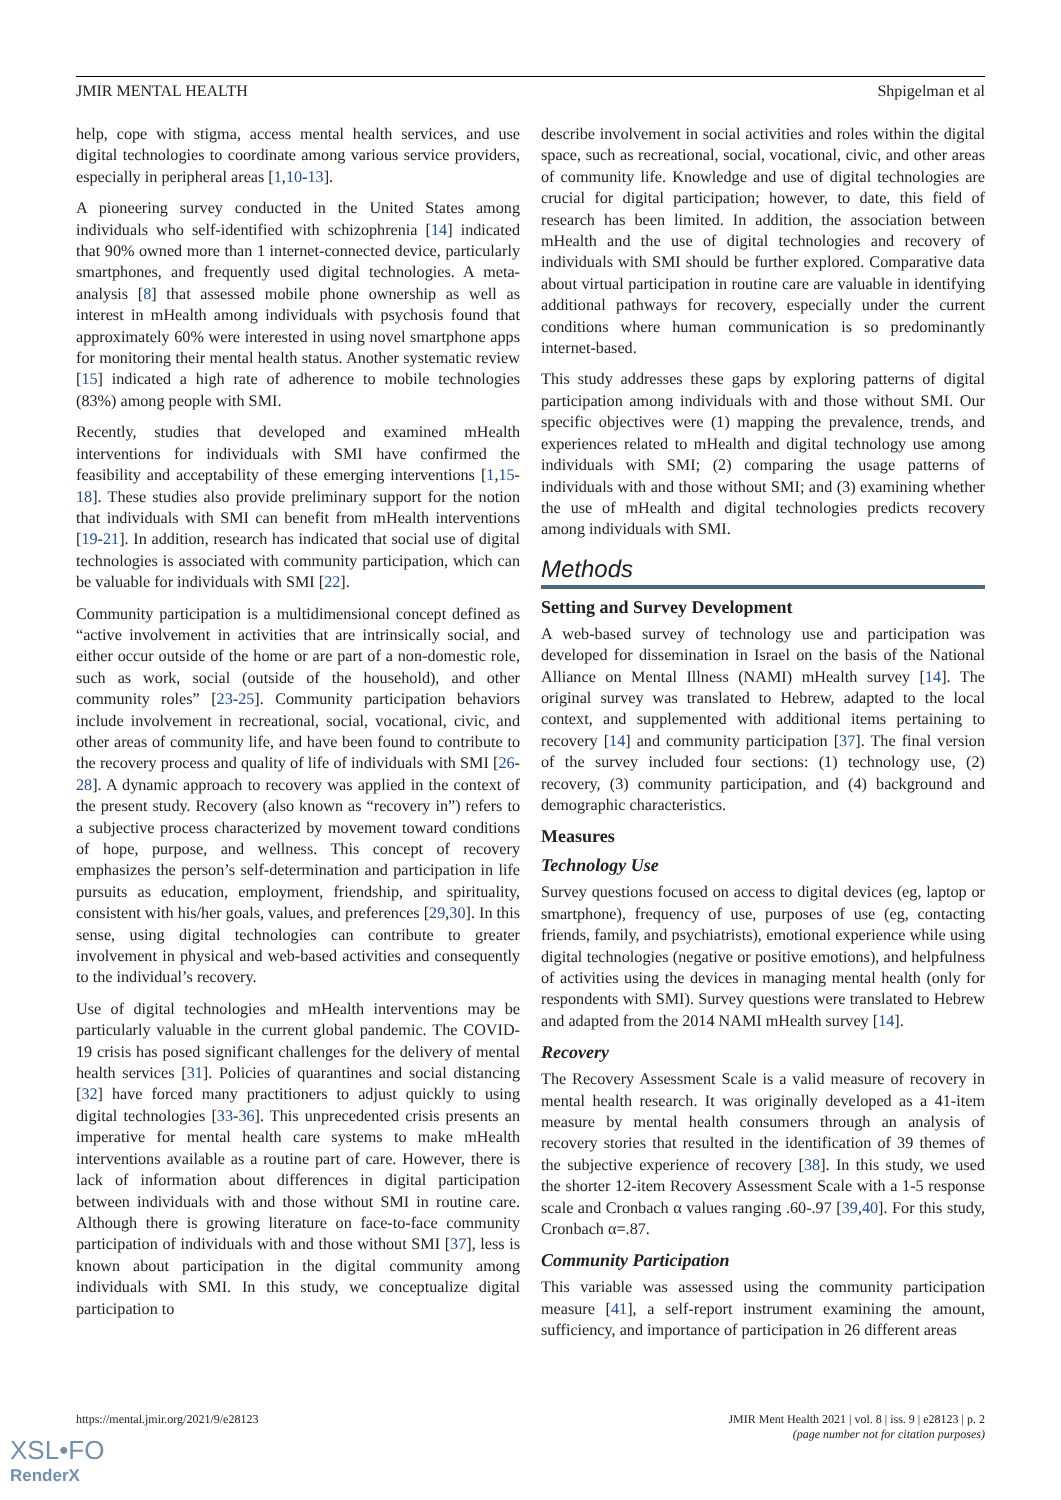JMIR MENTAL HEALTH Shpigelman et al
help, cope with stigma, access mental health services, and use digital technologies to coordinate among various service providers, especially in peripheral areas [1,10-13].
A pioneering survey conducted in the United States among individuals who self-identified with schizophrenia [14] indicated that 90% owned more than 1 internet-connected device, particularly smartphones, and frequently used digital technologies. A meta-analysis [8] that assessed mobile phone ownership as well as interest in mHealth among individuals with psychosis found that approximately 60% were interested in using novel smartphone apps for monitoring their mental health status. Another systematic review [15] indicated a high rate of adherence to mobile technologies (83%) among people with SMI.
Recently, studies that developed and examined mHealth interventions for individuals with SMI have confirmed the feasibility and acceptability of these emerging interventions [1,15-18]. These studies also provide preliminary support for the notion that individuals with SMI can benefit from mHealth interventions [19-21]. In addition, research has indicated that social use of digital technologies is associated with community participation, which can be valuable for individuals with SMI [22].
Community participation is a multidimensional concept defined as “active involvement in activities that are intrinsically social, and either occur outside of the home or are part of a non-domestic role, such as work, social (outside of the household), and other community roles” [23-25]. Community participation behaviors include involvement in recreational, social, vocational, civic, and other areas of community life, and have been found to contribute to the recovery process and quality of life of individuals with SMI [26-28]. A dynamic approach to recovery was applied in the context of the present study. Recovery (also known as “recovery in”) refers to a subjective process characterized by movement toward conditions of hope, purpose, and wellness. This concept of recovery emphasizes the person’s self-determination and participation in life pursuits as education, employment, friendship, and spirituality, consistent with his/her goals, values, and preferences [29,30]. In this sense, using digital technologies can contribute to greater involvement in physical and web-based activities and consequently to the individual’s recovery.
Use of digital technologies and mHealth interventions may be particularly valuable in the current global pandemic. The COVID-19 crisis has posed significant challenges for the delivery of mental health services [31]. Policies of quarantines and social distancing [32] have forced many practitioners to adjust quickly to using digital technologies [33-36]. This unprecedented crisis presents an imperative for mental health care systems to make mHealth interventions available as a routine part of care. However, there is lack of information about differences in digital participation between individuals with and those without SMI in routine care. Although there is growing literature on face-to-face community participation of individuals with and those without SMI [37], less is known about participation in the digital community among individuals with SMI. In this study, we conceptualize digital participation to
describe involvement in social activities and roles within the digital space, such as recreational, social, vocational, civic, and other areas of community life. Knowledge and use of digital technologies are crucial for digital participation; however, to date, this field of research has been limited. In addition, the association between mHealth and the use of digital technologies and recovery of individuals with SMI should be further explored. Comparative data about virtual participation in routine care are valuable in identifying additional pathways for recovery, especially under the current conditions where human communication is so predominantly internet-based.
This study addresses these gaps by exploring patterns of digital participation among individuals with and those without SMI. Our specific objectives were (1) mapping the prevalence, trends, and experiences related to mHealth and digital technology use among individuals with SMI; (2) comparing the usage patterns of individuals with and those without SMI; and (3) examining whether the use of mHealth and digital technologies predicts recovery among individuals with SMI.
Methods
Setting and Survey Development
A web-based survey of technology use and participation was developed for dissemination in Israel on the basis of the National Alliance on Mental Illness (NAMI) mHealth survey [14]. The original survey was translated to Hebrew, adapted to the local context, and supplemented with additional items pertaining to recovery [14] and community participation [37]. The final version of the survey included four sections: (1) technology use, (2) recovery, (3) community participation, and (4) background and demographic characteristics.
Measures
Technology Use
Survey questions focused on access to digital devices (eg, laptop or smartphone), frequency of use, purposes of use (eg, contacting friends, family, and psychiatrists), emotional experience while using digital technologies (negative or positive emotions), and helpfulness of activities using the devices in managing mental health (only for respondents with SMI). Survey questions were translated to Hebrew and adapted from the 2014 NAMI mHealth survey [14].
Recovery
The Recovery Assessment Scale is a valid measure of recovery in mental health research. It was originally developed as a 41-item measure by mental health consumers through an analysis of recovery stories that resulted in the identification of 39 themes of the subjective experience of recovery [38]. In this study, we used the shorter 12-item Recovery Assessment Scale with a 1-5 response scale and Cronbach α values ranging .60-.97 [39,40]. For this study, Cronbach α=.87.
Community Participation
This variable was assessed using the community participation measure [41], a self-report instrument examining the amount, sufficiency, and importance of participation in 26 different areas
https://mental.jmir.org/2021/9/e28123 JMIR Ment Health 2021 | vol. 8 | iss. 9 | e28123 | p. 2
(page number not for citation purposes)
XSL•FO
RenderX